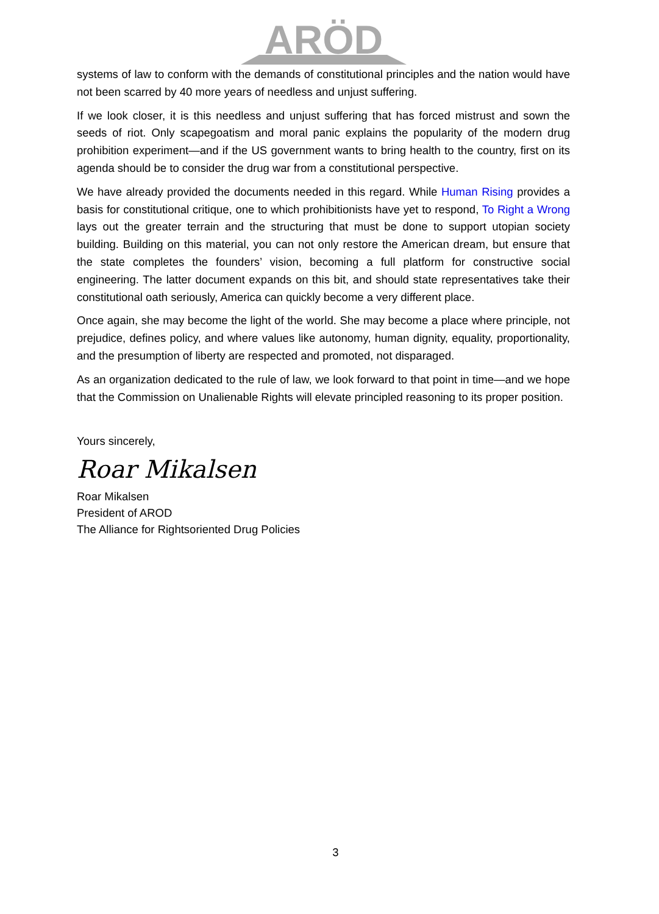ARÖD
systems of law to conform with the demands of constitutional principles and the nation would have not been scarred by 40 more years of needless and unjust suffering.
If we look closer, it is this needless and unjust suffering that has forced mistrust and sown the seeds of riot. Only scapegoatism and moral panic explains the popularity of the modern drug prohibition experiment—and if the US government wants to bring health to the country, first on its agenda should be to consider the drug war from a constitutional perspective.
We have already provided the documents needed in this regard. While Human Rising provides a basis for constitutional critique, one to which prohibitionists have yet to respond, To Right a Wrong lays out the greater terrain and the structuring that must be done to support utopian society building. Building on this material, you can not only restore the American dream, but ensure that the state completes the founders’ vision, becoming a full platform for constructive social engineering. The latter document expands on this bit, and should state representatives take their constitutional oath seriously, America can quickly become a very different place.
Once again, she may become the light of the world. She may become a place where principle, not prejudice, defines policy, and where values like autonomy, human dignity, equality, proportionality, and the presumption of liberty are respected and promoted, not disparaged.
As an organization dedicated to the rule of law, we look forward to that point in time—and we hope that the Commission on Unalienable Rights will elevate principled reasoning to its proper position.
Yours sincerely,
Roar Mikalsen
Roar Mikalsen
President of AROD
The Alliance for Rightsoriented Drug Policies
3